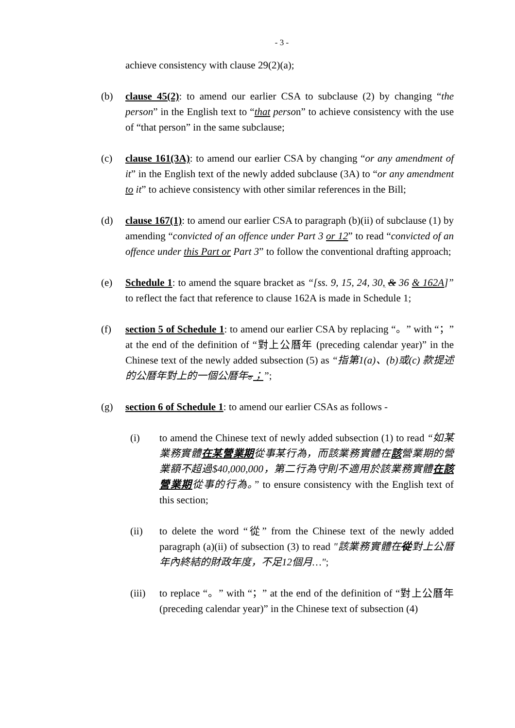- 3 -
achieve consistency with clause 29(2)(a);
(b) clause 45(2): to amend our earlier CSA to subclause (2) by changing “the person” in the English text to “that person” to achieve consistency with the use of “that person” in the same subclause;
(c) clause 161(3A): to amend our earlier CSA by changing “or any amendment of it” in the English text of the newly added subclause (3A) to “or any amendment to it” to achieve consistency with other similar references in the Bill;
(d) clause 167(1): to amend our earlier CSA to paragraph (b)(ii) of subclause (1) by amending “convicted of an offence under Part 3 or 12” to read “convicted of an offence under this Part or Part 3” to follow the conventional drafting approach;
(e) Schedule 1: to amend the square bracket as “[ss. 9, 15, 24, 30, & 36 & 162A]” to reflect the fact that reference to clause 162A is made in Schedule 1;
(f) section 5 of Schedule 1: to amend our earlier CSA by replacing “。” with “；” at the end of the definition of “對上公曆年 (preceding calendar year)” in the Chinese text of the newly added subsection (5) as “指第1(a)、(b)或(c) 款提述的公曆年對上的一個公曆年。；”;
(g) section 6 of Schedule 1: to amend our earlier CSAs as follows -
(i) to amend the Chinese text of newly added subsection (1) to read “如某業務實體在某營業期從事某行為，而該業務實體在該營業期的營業額不超過$40,000,000，第二行為守則不適用於該業務實體在該營業期從事的行為。” to ensure consistency with the English text of this section;
(ii) to delete the word “從” from the Chinese text of the newly added paragraph (a)(ii) of subsection (3) to read "該業務實體在從對上公曆年內終結的財政年度，不足12個月…";
(iii)
to replace “。” with “；” at the end of the definition of “對上公曆年 (preceding calendar year)” in the Chinese text of subsection (4)